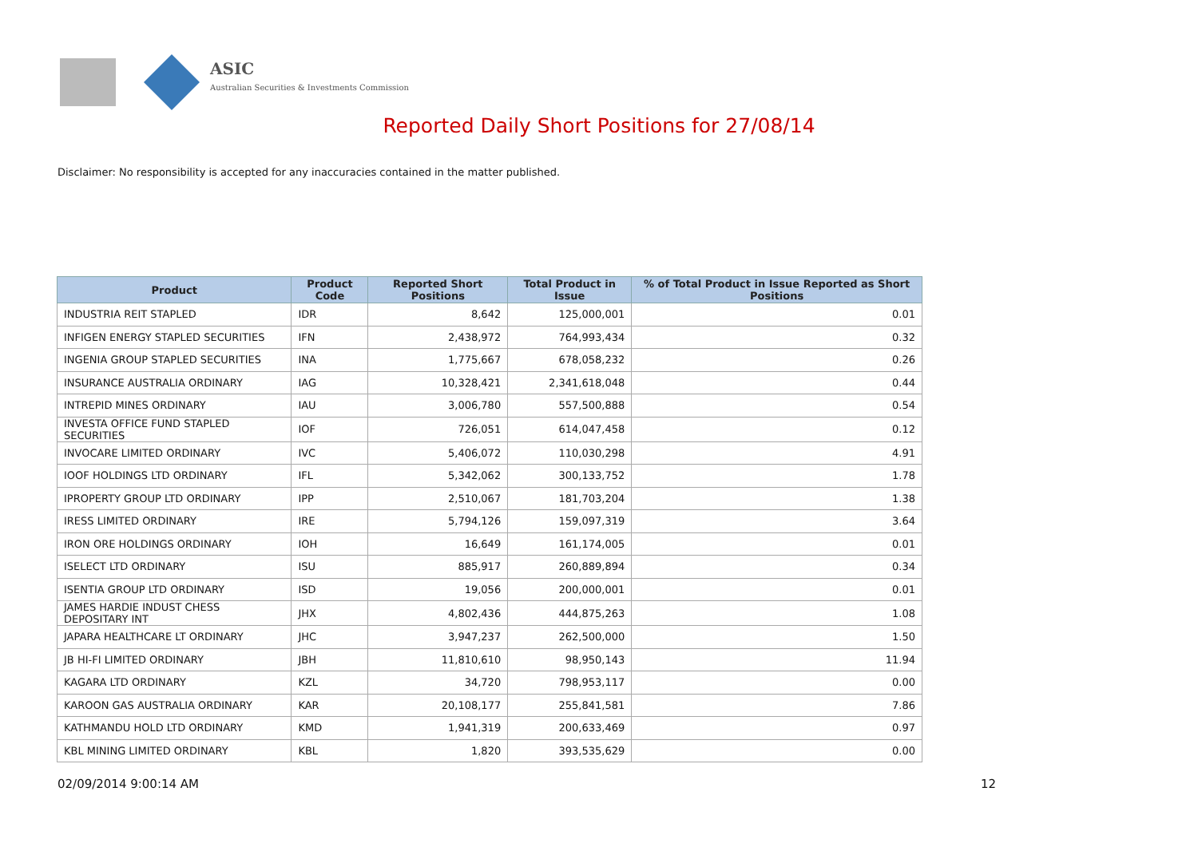ASIC
Australian Securities & Investments Commission
Reported Daily Short Positions for 27/08/14
Disclaimer: No responsibility is accepted for any inaccuracies contained in the matter published.
| Product | Product Code | Reported Short Positions | Total Product in Issue | % of Total Product in Issue Reported as Short Positions |
| --- | --- | --- | --- | --- |
| INDUSTRIA REIT STAPLED | IDR | 8,642 | 125,000,001 | 0.01 |
| INFIGEN ENERGY STAPLED SECURITIES | IFN | 2,438,972 | 764,993,434 | 0.32 |
| INGENIA GROUP STAPLED SECURITIES | INA | 1,775,667 | 678,058,232 | 0.26 |
| INSURANCE AUSTRALIA ORDINARY | IAG | 10,328,421 | 2,341,618,048 | 0.44 |
| INTREPID MINES ORDINARY | IAU | 3,006,780 | 557,500,888 | 0.54 |
| INVESTA OFFICE FUND STAPLED SECURITIES | IOF | 726,051 | 614,047,458 | 0.12 |
| INVOCARE LIMITED ORDINARY | IVC | 5,406,072 | 110,030,298 | 4.91 |
| IOOF HOLDINGS LTD ORDINARY | IFL | 5,342,062 | 300,133,752 | 1.78 |
| IPROPERTY GROUP LTD ORDINARY | IPP | 2,510,067 | 181,703,204 | 1.38 |
| IRESS LIMITED ORDINARY | IRE | 5,794,126 | 159,097,319 | 3.64 |
| IRON ORE HOLDINGS ORDINARY | IOH | 16,649 | 161,174,005 | 0.01 |
| ISELECT LTD ORDINARY | ISU | 885,917 | 260,889,894 | 0.34 |
| ISENTIA GROUP LTD ORDINARY | ISD | 19,056 | 200,000,001 | 0.01 |
| JAMES HARDIE INDUST CHESS DEPOSITARY INT | JHX | 4,802,436 | 444,875,263 | 1.08 |
| JAPARA HEALTHCARE LT ORDINARY | JHC | 3,947,237 | 262,500,000 | 1.50 |
| JB HI-FI LIMITED ORDINARY | JBH | 11,810,610 | 98,950,143 | 11.94 |
| KAGARA LTD ORDINARY | KZL | 34,720 | 798,953,117 | 0.00 |
| KAROON GAS AUSTRALIA ORDINARY | KAR | 20,108,177 | 255,841,581 | 7.86 |
| KATHMANDU HOLD LTD ORDINARY | KMD | 1,941,319 | 200,633,469 | 0.97 |
| KBL MINING LIMITED ORDINARY | KBL | 1,820 | 393,535,629 | 0.00 |
02/09/2014 9:00:14 AM 12